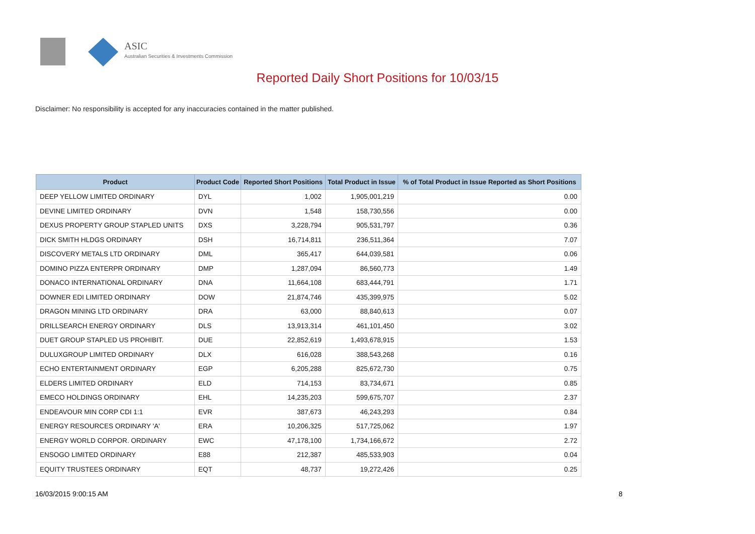ASIC
Australian Securities & Investments Commission
Reported Daily Short Positions for 10/03/15
Disclaimer: No responsibility is accepted for any inaccuracies contained in the matter published.
| Product | Product Code | Reported Short Positions | Total Product in Issue | % of Total Product in Issue Reported as Short Positions |
| --- | --- | --- | --- | --- |
| DEEP YELLOW LIMITED ORDINARY | DYL | 1,002 | 1,905,001,219 | 0.00 |
| DEVINE LIMITED ORDINARY | DVN | 1,548 | 158,730,556 | 0.00 |
| DEXUS PROPERTY GROUP STAPLED UNITS | DXS | 3,228,794 | 905,531,797 | 0.36 |
| DICK SMITH HLDGS ORDINARY | DSH | 16,714,811 | 236,511,364 | 7.07 |
| DISCOVERY METALS LTD ORDINARY | DML | 365,417 | 644,039,581 | 0.06 |
| DOMINO PIZZA ENTERPR ORDINARY | DMP | 1,287,094 | 86,560,773 | 1.49 |
| DONACO INTERNATIONAL ORDINARY | DNA | 11,664,108 | 683,444,791 | 1.71 |
| DOWNER EDI LIMITED ORDINARY | DOW | 21,874,746 | 435,399,975 | 5.02 |
| DRAGON MINING LTD ORDINARY | DRA | 63,000 | 88,840,613 | 0.07 |
| DRILLSEARCH ENERGY ORDINARY | DLS | 13,913,314 | 461,101,450 | 3.02 |
| DUET GROUP STAPLED US PROHIBIT. | DUE | 22,852,619 | 1,493,678,915 | 1.53 |
| DULUXGROUP LIMITED ORDINARY | DLX | 616,028 | 388,543,268 | 0.16 |
| ECHO ENTERTAINMENT ORDINARY | EGP | 6,205,288 | 825,672,730 | 0.75 |
| ELDERS LIMITED ORDINARY | ELD | 714,153 | 83,734,671 | 0.85 |
| EMECO HOLDINGS ORDINARY | EHL | 14,235,203 | 599,675,707 | 2.37 |
| ENDEAVOUR MIN CORP CDI 1:1 | EVR | 387,673 | 46,243,293 | 0.84 |
| ENERGY RESOURCES ORDINARY 'A' | ERA | 10,206,325 | 517,725,062 | 1.97 |
| ENERGY WORLD CORPOR. ORDINARY | EWC | 47,178,100 | 1,734,166,672 | 2.72 |
| ENSOGO LIMITED ORDINARY | E88 | 212,387 | 485,533,903 | 0.04 |
| EQUITY TRUSTEES ORDINARY | EQT | 48,737 | 19,272,426 | 0.25 |
16/03/2015 9:00:15 AM 8